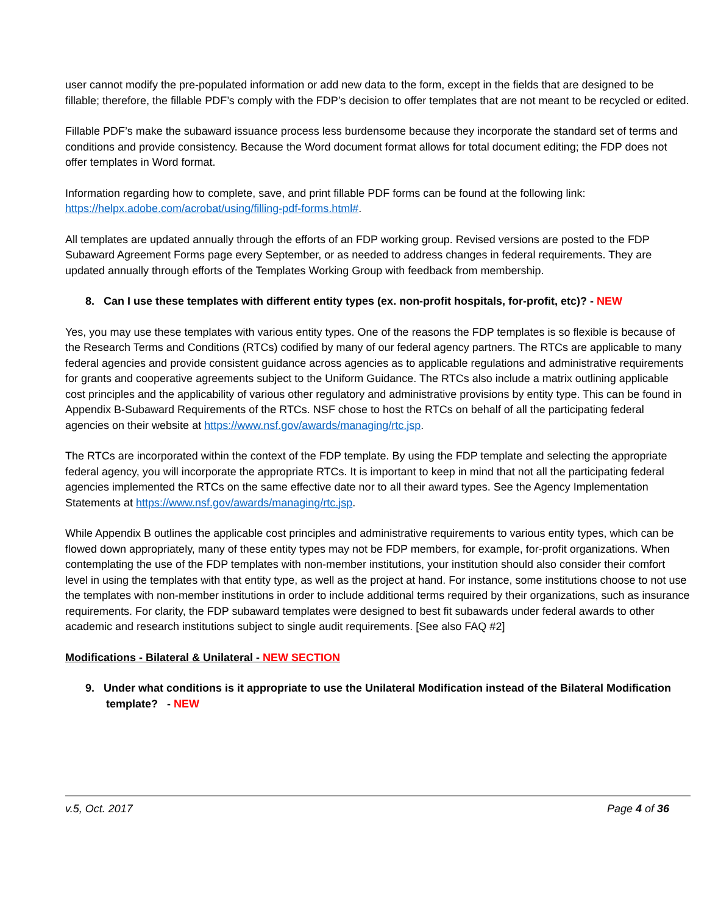user cannot modify the pre-populated information or add new data to the form, except in the fields that are designed to be fillable; therefore, the fillable PDF’s comply with the FDP’s decision to offer templates that are not meant to be recycled or edited.
Fillable PDF’s make the subaward issuance process less burdensome because they incorporate the standard set of terms and conditions and provide consistency. Because the Word document format allows for total document editing; the FDP does not offer templates in Word format.
Information regarding how to complete, save, and print fillable PDF forms can be found at the following link: https://helpx.adobe.com/acrobat/using/filling-pdf-forms.html#.
All templates are updated annually through the efforts of an FDP working group. Revised versions are posted to the FDP Subaward Agreement Forms page every September, or as needed to address changes in federal requirements. They are updated annually through efforts of the Templates Working Group with feedback from membership.
8. Can I use these templates with different entity types (ex. non-profit hospitals, for-profit, etc)? - NEW
Yes, you may use these templates with various entity types. One of the reasons the FDP templates is so flexible is because of the Research Terms and Conditions (RTCs) codified by many of our federal agency partners. The RTCs are applicable to many federal agencies and provide consistent guidance across agencies as to applicable regulations and administrative requirements for grants and cooperative agreements subject to the Uniform Guidance. The RTCs also include a matrix outlining applicable cost principles and the applicability of various other regulatory and administrative provisions by entity type. This can be found in Appendix B-Subaward Requirements of the RTCs. NSF chose to host the RTCs on behalf of all the participating federal agencies on their website at https://www.nsf.gov/awards/managing/rtc.jsp.
The RTCs are incorporated within the context of the FDP template. By using the FDP template and selecting the appropriate federal agency, you will incorporate the appropriate RTCs. It is important to keep in mind that not all the participating federal agencies implemented the RTCs on the same effective date nor to all their award types. See the Agency Implementation Statements at https://www.nsf.gov/awards/managing/rtc.jsp.
While Appendix B outlines the applicable cost principles and administrative requirements to various entity types, which can be flowed down appropriately, many of these entity types may not be FDP members, for example, for-profit organizations. When contemplating the use of the FDP templates with non-member institutions, your institution should also consider their comfort level in using the templates with that entity type, as well as the project at hand. For instance, some institutions choose to not use the templates with non-member institutions in order to include additional terms required by their organizations, such as insurance requirements. For clarity, the FDP subaward templates were designed to best fit subawards under federal awards to other academic and research institutions subject to single audit requirements. [See also FAQ #2]
Modifications - Bilateral & Unilateral - NEW SECTION
9. Under what conditions is it appropriate to use the Unilateral Modification instead of the Bilateral Modification template? - NEW
v.5, Oct. 2017 Page 4 of 36